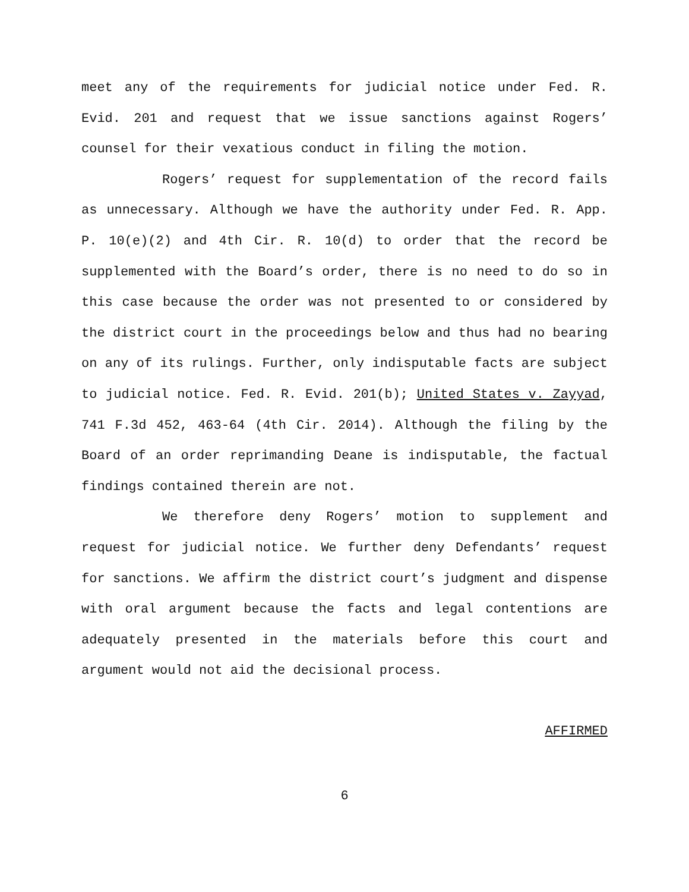meet any of the requirements for judicial notice under Fed. R. Evid. 201 and request that we issue sanctions against Rogers’ counsel for their vexatious conduct in filing the motion.
Rogers’ request for supplementation of the record fails as unnecessary. Although we have the authority under Fed. R. App. P. 10(e)(2) and 4th Cir. R. 10(d) to order that the record be supplemented with the Board’s order, there is no need to do so in this case because the order was not presented to or considered by the district court in the proceedings below and thus had no bearing on any of its rulings. Further, only indisputable facts are subject to judicial notice. Fed. R. Evid. 201(b); United States v. Zayyad, 741 F.3d 452, 463-64 (4th Cir. 2014). Although the filing by the Board of an order reprimanding Deane is indisputable, the factual findings contained therein are not.
We therefore deny Rogers’ motion to supplement and request for judicial notice. We further deny Defendants’ request for sanctions. We affirm the district court’s judgment and dispense with oral argument because the facts and legal contentions are adequately presented in the materials before this court and argument would not aid the decisional process.
AFFIRMED
6